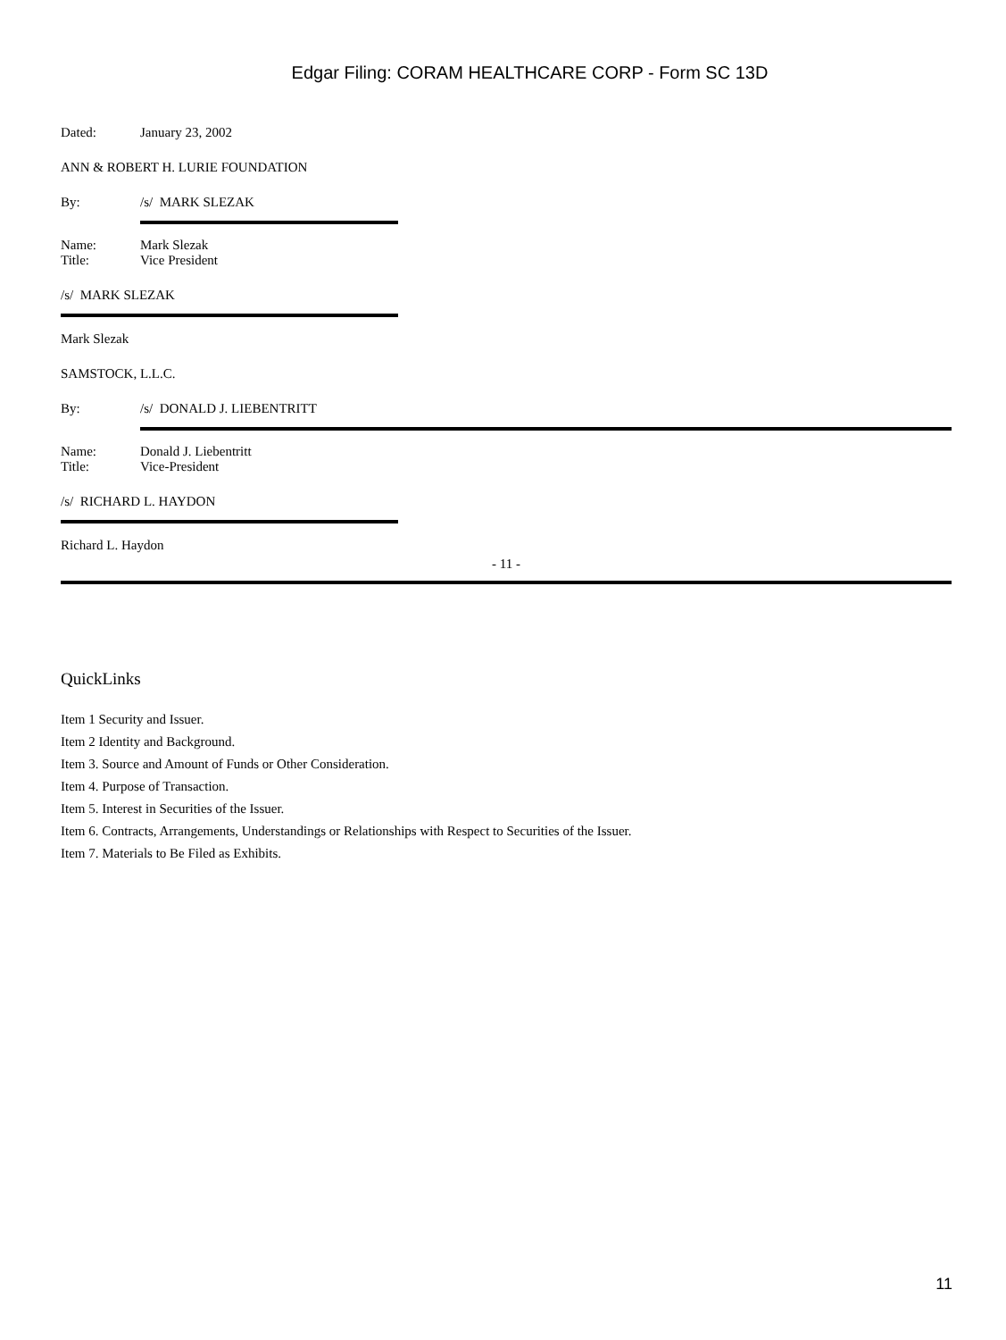Edgar Filing: CORAM HEALTHCARE CORP - Form SC 13D
Dated: January 23, 2002
ANN & ROBERT H. LURIE FOUNDATION
By: /s/ MARK SLEZAK
Name: Mark Slezak
Title: Vice President
/s/ MARK SLEZAK
Mark Slezak
SAMSTOCK, L.L.C.
By: /s/ DONALD J. LIEBENTRITT
Name: Donald J. Liebentritt
Title: Vice-President
/s/ RICHARD L. HAYDON
Richard L. Haydon
- 11 -
QuickLinks
Item 1 Security and Issuer.
Item 2 Identity and Background.
Item 3. Source and Amount of Funds or Other Consideration.
Item 4. Purpose of Transaction.
Item 5. Interest in Securities of the Issuer.
Item 6. Contracts, Arrangements, Understandings or Relationships with Respect to Securities of the Issuer.
Item 7. Materials to Be Filed as Exhibits.
11